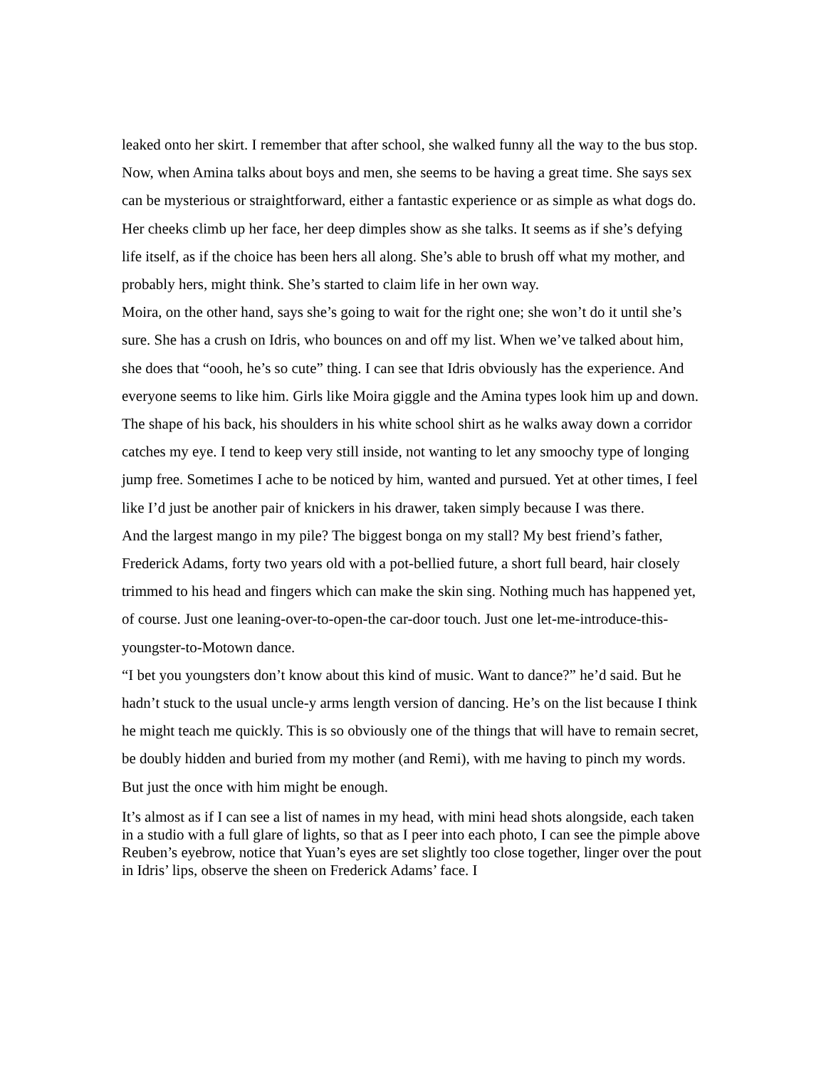leaked onto her skirt. I remember that after school, she walked funny all the way to the bus stop. Now, when Amina talks about boys and men, she seems to be having a great time. She says sex can be mysterious or straightforward, either a fantastic experience or as simple as what dogs do. Her cheeks climb up her face, her deep dimples show as she talks. It seems as if she’s defying life itself, as if the choice has been hers all along. She’s able to brush off what my mother, and probably hers, might think. She’s started to claim life in her own way.
Moira, on the other hand, says she’s going to wait for the right one; she won’t do it until she’s sure. She has a crush on Idris, who bounces on and off my list. When we’ve talked about him, she does that “oooh, he’s so cute” thing. I can see that Idris obviously has the experience. And everyone seems to like him. Girls like Moira giggle and the Amina types look him up and down. The shape of his back, his shoulders in his white school shirt as he walks away down a corridor catches my eye. I tend to keep very still inside, not wanting to let any smoochy type of longing jump free. Sometimes I ache to be noticed by him, wanted and pursued. Yet at other times, I feel like I’d just be another pair of knickers in his drawer, taken simply because I was there.
And the largest mango in my pile? The biggest bonga on my stall? My best friend’s father, Frederick Adams, forty two years old with a pot-bellied future, a short full beard, hair closely trimmed to his head and fingers which can make the skin sing. Nothing much has happened yet, of course. Just one leaning-over-to-open-the car-door touch. Just one let-me-introduce-this-youngster-to-Motown dance.
“I bet you youngsters don’t know about this kind of music. Want to dance?” he’d said. But he hadn’t stuck to the usual uncle-y arms length version of dancing. He’s on the list because I think he might teach me quickly. This is so obviously one of the things that will have to remain secret, be doubly hidden and buried from my mother (and Remi), with me having to pinch my words. But just the once with him might be enough.
It’s almost as if I can see a list of names in my head, with mini head shots alongside, each taken in a studio with a full glare of lights, so that as I peer into each photo, I can see the pimple above Reuben’s eyebrow, notice that Yuan’s eyes are set slightly too close together, linger over the pout in Idris’ lips, observe the sheen on Frederick Adams’ face. I